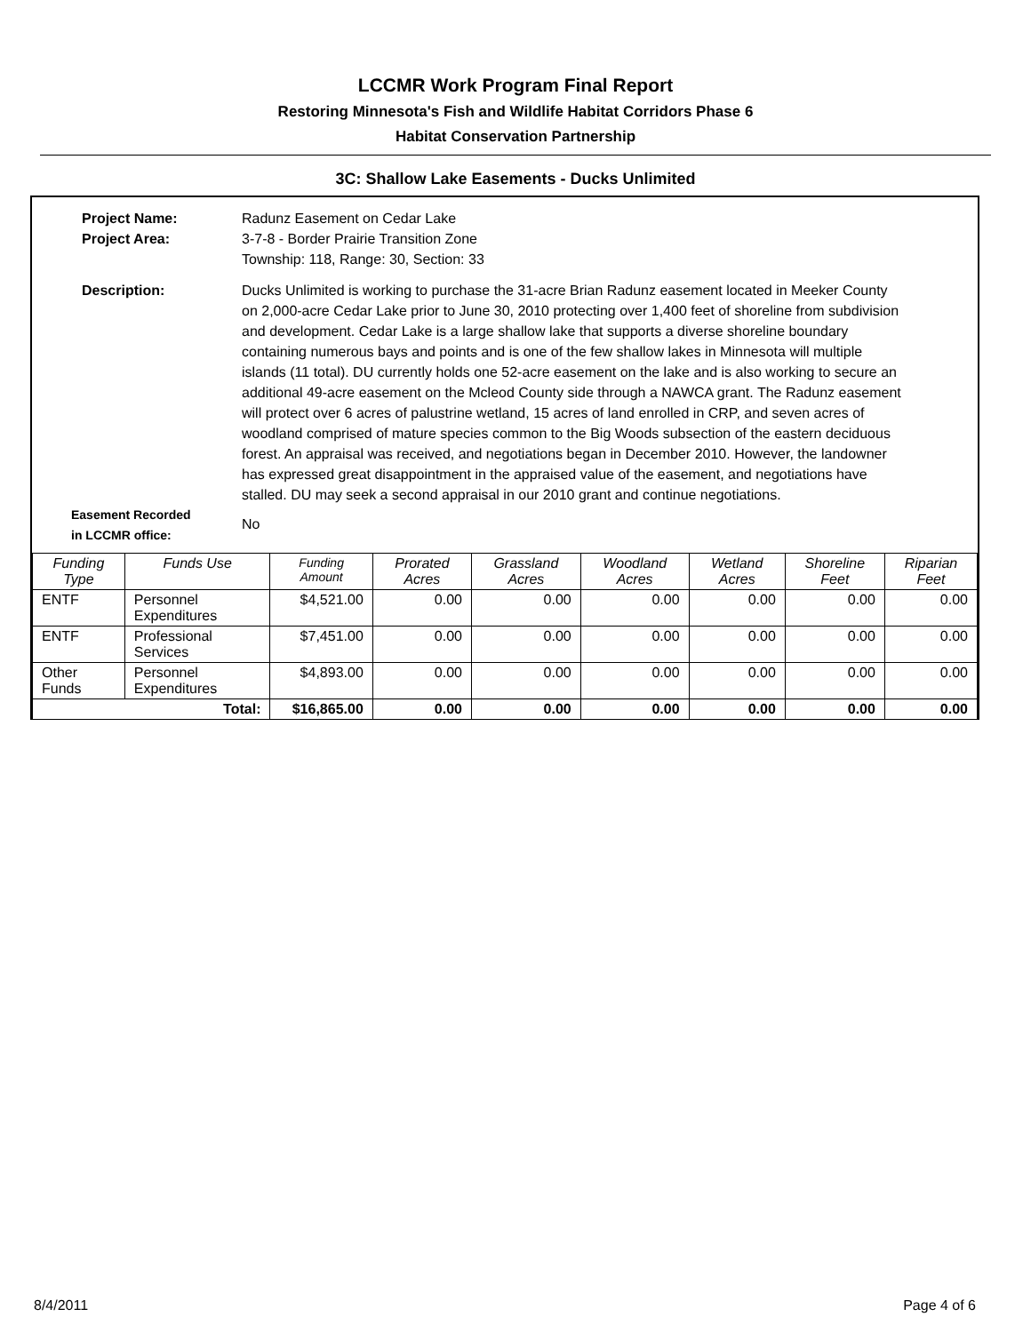LCCMR Work Program Final Report
Restoring Minnesota's Fish and Wildlife Habitat Corridors Phase 6
Habitat Conservation Partnership
3C: Shallow Lake Easements - Ducks Unlimited
Project Name:
Radunz Easement on Cedar Lake
Project Area:
3-7-8 - Border Prairie Transition Zone
Township: 118, Range: 30, Section: 33
Description:
Ducks Unlimited is working to purchase the 31-acre Brian Radunz easement located in Meeker County on 2,000-acre Cedar Lake prior to June 30, 2010 protecting over 1,400 feet of shoreline from subdivision and development. Cedar Lake is a large shallow lake that supports a diverse shoreline boundary containing numerous bays and points and is one of the few shallow lakes in Minnesota will multiple islands (11 total). DU currently holds one 52-acre easement on the lake and is also working to secure an additional 49-acre easement on the Mcleod County side through a NAWCA grant. The Radunz easement will protect over 6 acres of palustrine wetland, 15 acres of land enrolled in CRP, and seven acres of woodland comprised of mature species common to the Big Woods subsection of the eastern deciduous forest. An appraisal was received, and negotiations began in December 2010. However, the landowner has expressed great disappointment in the appraised value of the easement, and negotiations have stalled. DU may seek a second appraisal in our 2010 grant and continue negotiations.
Easement Recorded
in LCCMR office:
No
| Funding Type | Funds Use | Funding Amount | Prorated Acres | Grassland Acres | Woodland Acres | Wetland Acres | Shoreline Feet | Riparian Feet |
| --- | --- | --- | --- | --- | --- | --- | --- | --- |
| ENTF | Personnel Expenditures | $4,521.00 | 0.00 | 0.00 | 0.00 | 0.00 | 0.00 | 0.00 |
| ENTF | Professional Services | $7,451.00 | 0.00 | 0.00 | 0.00 | 0.00 | 0.00 | 0.00 |
| Other Funds | Personnel Expenditures | $4,893.00 | 0.00 | 0.00 | 0.00 | 0.00 | 0.00 | 0.00 |
| Total: | | $16,865.00 | 0.00 | 0.00 | 0.00 | 0.00 | 0.00 | 0.00 |
8/4/2011 Page 4 of 6